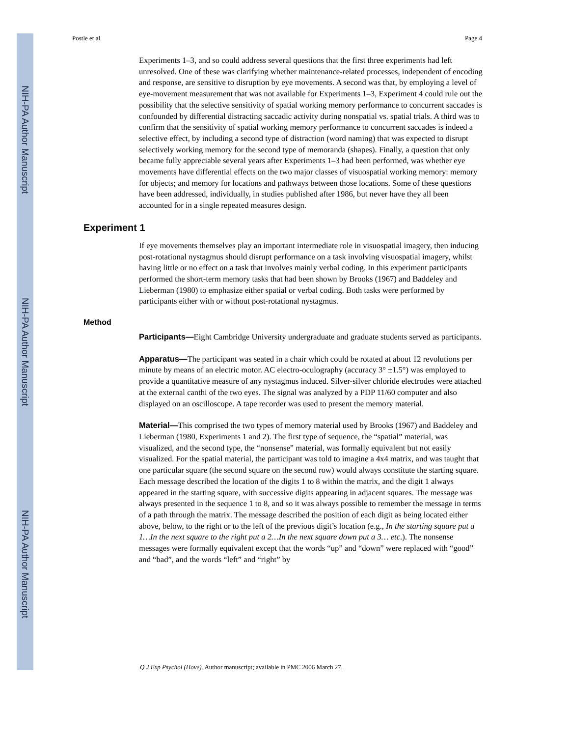NIH-PA Author Manuscript
NIH-PA Author Manuscript
NIH-PA Author Manuscript
Postle et al. Page 4
Experiments 1–3, and so could address several questions that the first three experiments had left unresolved. One of these was clarifying whether maintenance-related processes, independent of encoding and response, are sensitive to disruption by eye movements. A second was that, by employing a level of eye-movement measurement that was not available for Experiments 1–3, Experiment 4 could rule out the possibility that the selective sensitivity of spatial working memory performance to concurrent saccades is confounded by differential distracting saccadic activity during nonspatial vs. spatial trials. A third was to confirm that the sensitivity of spatial working memory performance to concurrent saccades is indeed a selective effect, by including a second type of distraction (word naming) that was expected to disrupt selectively working memory for the second type of memoranda (shapes). Finally, a question that only became fully appreciable several years after Experiments 1–3 had been performed, was whether eye movements have differential effects on the two major classes of visuospatial working memory: memory for objects; and memory for locations and pathways between those locations. Some of these questions have been addressed, individually, in studies published after 1986, but never have they all been accounted for in a single repeated measures design.
Experiment 1
If eye movements themselves play an important intermediate role in visuospatial imagery, then inducing post-rotational nystagmus should disrupt performance on a task involving visuospatial imagery, whilst having little or no effect on a task that involves mainly verbal coding. In this experiment participants performed the short-term memory tasks that had been shown by Brooks (1967) and Baddeley and Lieberman (1980) to emphasize either spatial or verbal coding. Both tasks were performed by participants either with or without post-rotational nystagmus.
Method
Participants—Eight Cambridge University undergraduate and graduate students served as participants.
Apparatus—The participant was seated in a chair which could be rotated at about 12 revolutions per minute by means of an electric motor. AC electro-oculography (accuracy 3° ±1.5°) was employed to provide a quantitative measure of any nystagmus induced. Silver-silver chloride electrodes were attached at the external canthi of the two eyes. The signal was analyzed by a PDP 11/60 computer and also displayed on an oscilloscope. A tape recorder was used to present the memory material.
Material—This comprised the two types of memory material used by Brooks (1967) and Baddeley and Lieberman (1980, Experiments 1 and 2). The first type of sequence, the “spatial” material, was visualized, and the second type, the “nonsense” material, was formally equivalent but not easily visualized. For the spatial material, the participant was told to imagine a 4x4 matrix, and was taught that one particular square (the second square on the second row) would always constitute the starting square. Each message described the location of the digits 1 to 8 within the matrix, and the digit 1 always appeared in the starting square, with successive digits appearing in adjacent squares. The message was always presented in the sequence 1 to 8, and so it was always possible to remember the message in terms of a path through the matrix. The message described the position of each digit as being located either above, below, to the right or to the left of the previous digit’s location (e.g., In the starting square put a 1…In the next square to the right put a 2…In the next square down put a 3… etc.). The nonsense messages were formally equivalent except that the words “up” and “down” were replaced with “good” and “bad”, and the words “left” and “right” by
Q J Exp Psychol (Hove). Author manuscript; available in PMC 2006 March 27.